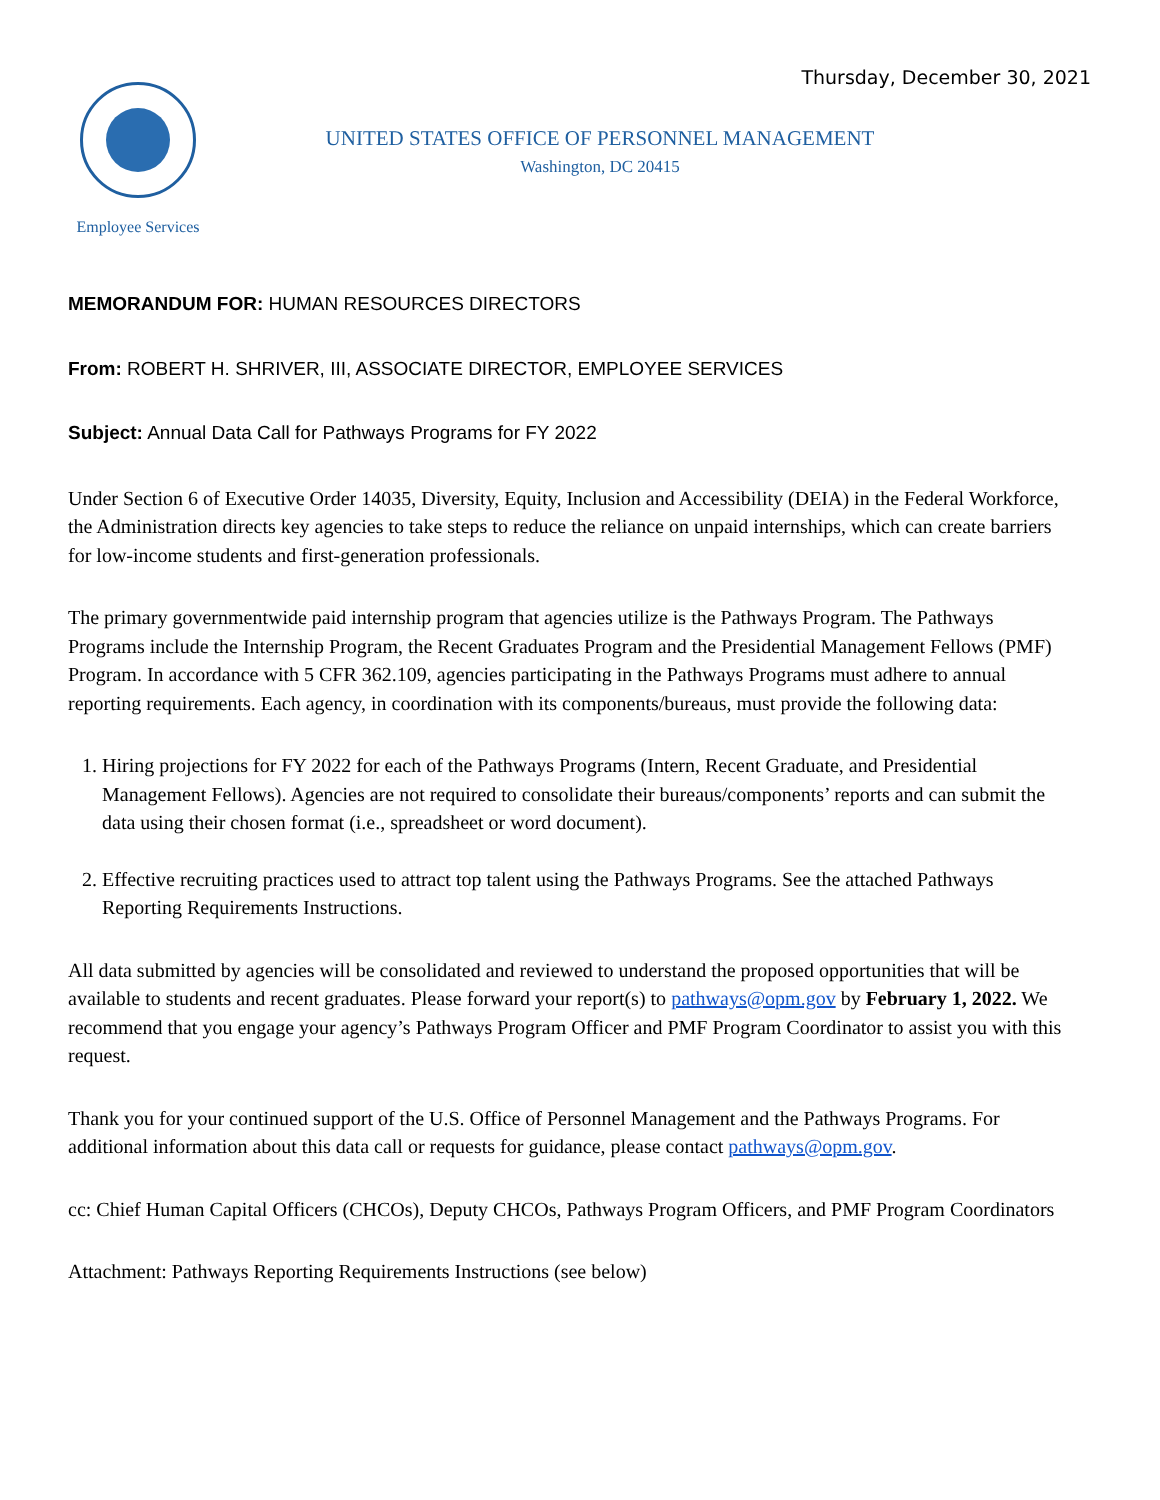Thursday, December 30, 2021
Employee Services
UNITED STATES OFFICE OF PERSONNEL MANAGEMENT
Washington, DC 20415
MEMORANDUM FOR: HUMAN RESOURCES DIRECTORS
From: ROBERT H. SHRIVER, III, ASSOCIATE DIRECTOR, EMPLOYEE SERVICES
Subject: Annual Data Call for Pathways Programs for FY 2022
Under Section 6 of Executive Order 14035, Diversity, Equity, Inclusion and Accessibility (DEIA) in the Federal Workforce, the Administration directs key agencies to take steps to reduce the reliance on unpaid internships, which can create barriers for low-income students and first-generation professionals.
The primary governmentwide paid internship program that agencies utilize is the Pathways Program. The Pathways Programs include the Internship Program, the Recent Graduates Program and the Presidential Management Fellows (PMF) Program. In accordance with 5 CFR 362.109, agencies participating in the Pathways Programs must adhere to annual reporting requirements. Each agency, in coordination with its components/bureaus, must provide the following data:
1. Hiring projections for FY 2022 for each of the Pathways Programs (Intern, Recent Graduate, and Presidential Management Fellows). Agencies are not required to consolidate their bureaus/components’ reports and can submit the data using their chosen format (i.e., spreadsheet or word document).
2. Effective recruiting practices used to attract top talent using the Pathways Programs. See the attached Pathways Reporting Requirements Instructions.
All data submitted by agencies will be consolidated and reviewed to understand the proposed opportunities that will be available to students and recent graduates. Please forward your report(s) to pathways@opm.gov by February 1, 2022. We recommend that you engage your agency’s Pathways Program Officer and PMF Program Coordinator to assist you with this request.
Thank you for your continued support of the U.S. Office of Personnel Management and the Pathways Programs. For additional information about this data call or requests for guidance, please contact pathways@opm.gov.
cc: Chief Human Capital Officers (CHCOs), Deputy CHCOs, Pathways Program Officers, and PMF Program Coordinators
Attachment: Pathways Reporting Requirements Instructions (see below)